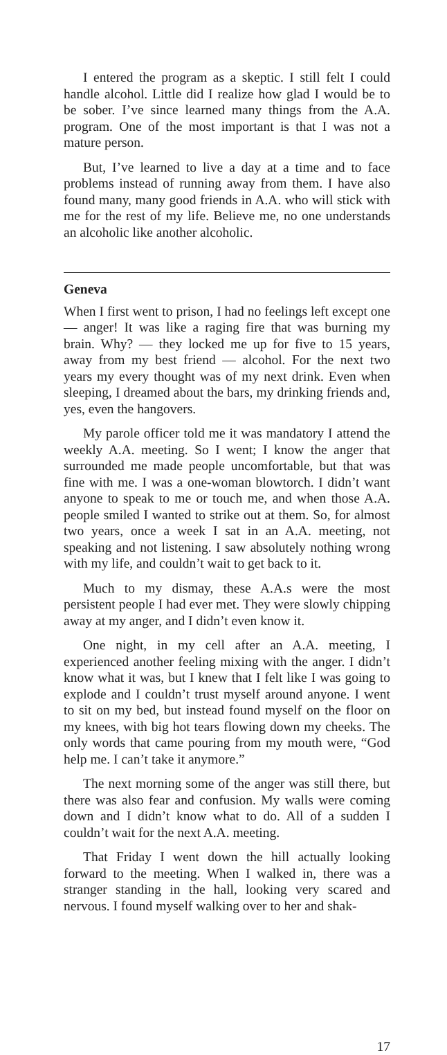I entered the program as a skeptic. I still felt I could handle alcohol. Little did I realize how glad I would be to be sober. I’ve since learned many things from the A.A. program. One of the most important is that I was not a mature person.
But, I’ve learned to live a day at a time and to face problems instead of running away from them. I have also found many, many good friends in A.A. who will stick with me for the rest of my life. Believe me, no one understands an alcoholic like another alcoholic.
Geneva
When I first went to prison, I had no feelings left except one — anger! It was like a raging fire that was burning my brain. Why? — they locked me up for five to 15 years, away from my best friend — alcohol. For the next two years my every thought was of my next drink. Even when sleeping, I dreamed about the bars, my drinking friends and, yes, even the hangovers.
My parole officer told me it was mandatory I attend the weekly A.A. meeting. So I went; I know the anger that surrounded me made people uncomfortable, but that was fine with me. I was a one-woman blowtorch. I didn’t want anyone to speak to me or touch me, and when those A.A. people smiled I wanted to strike out at them. So, for almost two years, once a week I sat in an A.A. meeting, not speaking and not listening. I saw absolutely nothing wrong with my life, and couldn’t wait to get back to it.
Much to my dismay, these A.A.s were the most persistent people I had ever met. They were slowly chipping away at my anger, and I didn’t even know it.
One night, in my cell after an A.A. meeting, I experienced another feeling mixing with the anger. I didn’t know what it was, but I knew that I felt like I was going to explode and I couldn’t trust myself around anyone. I went to sit on my bed, but instead found myself on the floor on my knees, with big hot tears flowing down my cheeks. The only words that came pouring from my mouth were, “God help me. I can’t take it anymore.”
The next morning some of the anger was still there, but there was also fear and confusion. My walls were coming down and I didn’t know what to do. All of a sudden I couldn’t wait for the next A.A. meeting.
That Friday I went down the hill actually looking forward to the meeting. When I walked in, there was a stranger standing in the hall, looking very scared and nervous. I found myself walking over to her and shak-
17